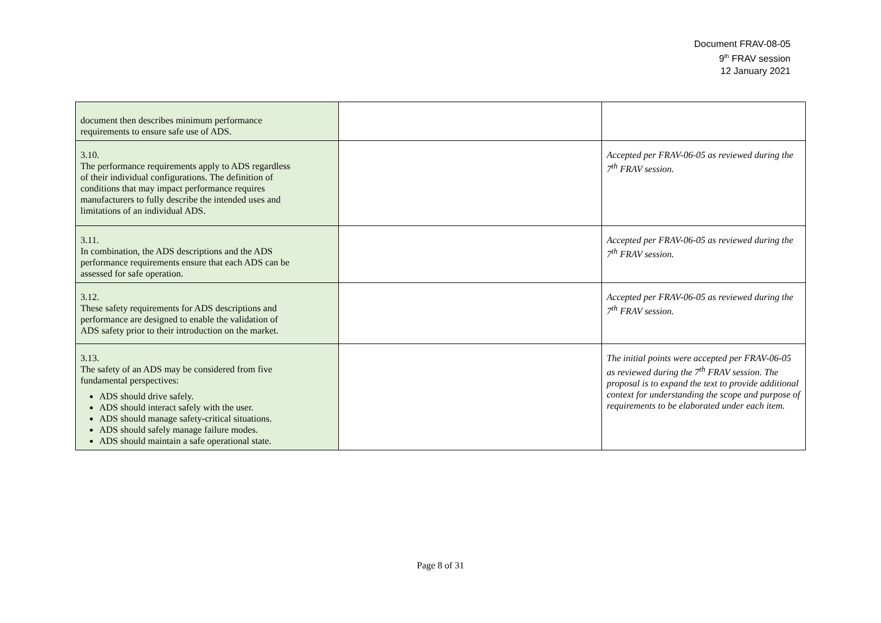Document FRAV-08-05
9<sup>th</sup> FRAV session
12 January 2021
| document then describes minimum performance requirements to ensure safe use of ADS. | | |
| 3.10. The performance requirements apply to ADS regardless of their individual configurations. The definition of conditions that may impact performance requires manufacturers to fully describe the intended uses and limitations of an individual ADS. | | Accepted per FRAV-06-05 as reviewed during the 7<sup>th</sup> FRAV session. |
| 3.11. In combination, the ADS descriptions and the ADS performance requirements ensure that each ADS can be assessed for safe operation. | | Accepted per FRAV-06-05 as reviewed during the 7<sup>th</sup> FRAV session. |
| 3.12. These safety requirements for ADS descriptions and performance are designed to enable the validation of ADS safety prior to their introduction on the market. | | Accepted per FRAV-06-05 as reviewed during the 7<sup>th</sup> FRAV session. |
| 3.13. The safety of an ADS may be considered from five fundamental perspectives: ADS should drive safely. ADS should interact safely with the user. ADS should manage safety-critical situations. ADS should safely manage failure modes. ADS should maintain a safe operational state. | | The initial points were accepted per FRAV-06-05 as reviewed during the 7<sup>th</sup> FRAV session. The proposal is to expand the text to provide additional context for understanding the scope and purpose of requirements to be elaborated under each item. |
Page 8 of 31